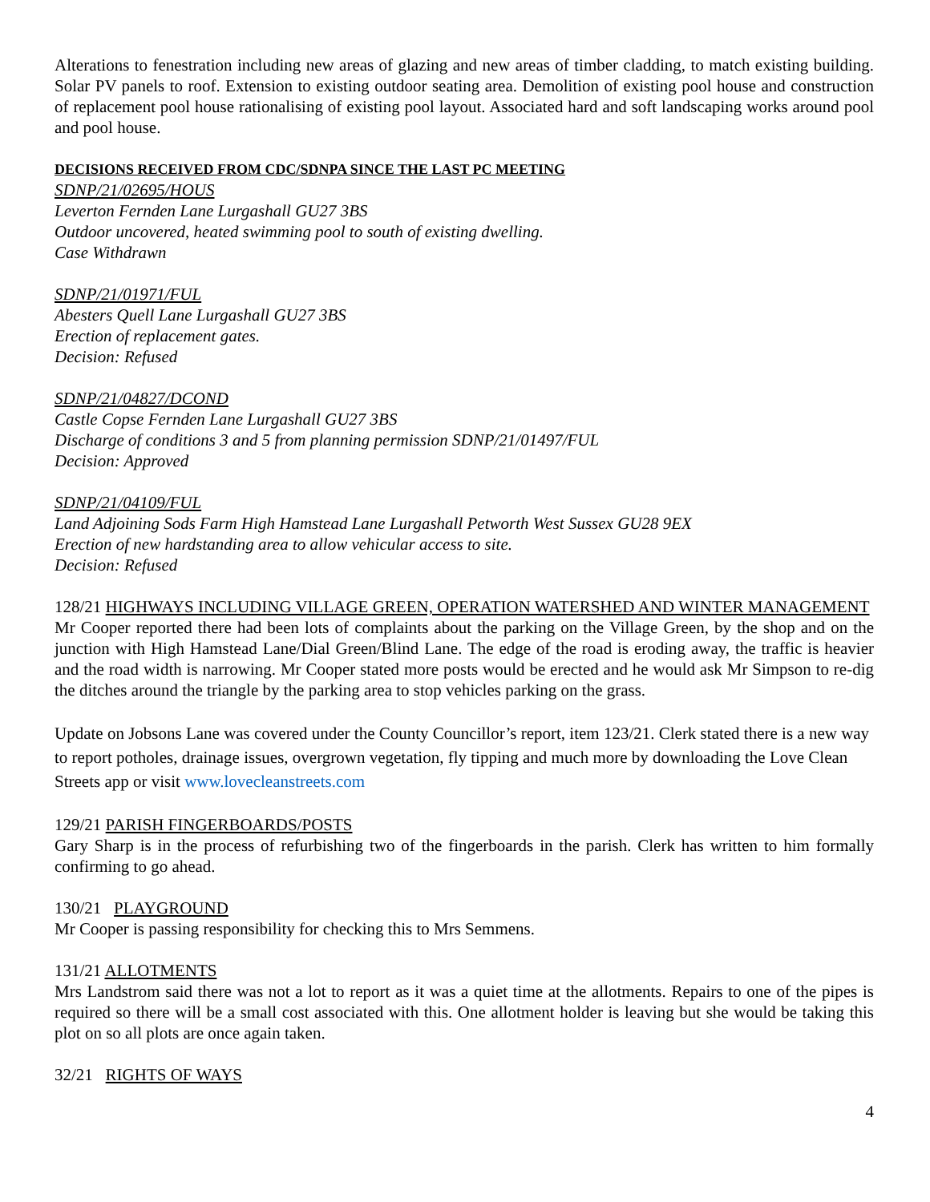Alterations to fenestration including new areas of glazing and new areas of timber cladding, to match existing building. Solar PV panels to roof. Extension to existing outdoor seating area. Demolition of existing pool house and construction of replacement pool house rationalising of existing pool layout. Associated hard and soft landscaping works around pool and pool house.
DECISIONS RECEIVED FROM CDC/SDNPA SINCE THE LAST PC MEETING
SDNP/21/02695/HOUS
Leverton Fernden Lane Lurgashall GU27 3BS
Outdoor uncovered, heated swimming pool to south of existing dwelling.
Case Withdrawn
SDNP/21/01971/FUL
Abesters Quell Lane Lurgashall GU27 3BS
Erection of replacement gates.
Decision: Refused
SDNP/21/04827/DCOND
Castle Copse Fernden Lane Lurgashall GU27 3BS
Discharge of conditions 3 and 5 from planning permission SDNP/21/01497/FUL
Decision: Approved
SDNP/21/04109/FUL
Land Adjoining Sods Farm High Hamstead Lane Lurgashall Petworth West Sussex GU28 9EX
Erection of new hardstanding area to allow vehicular access to site.
Decision: Refused
128/21 HIGHWAYS INCLUDING VILLAGE GREEN, OPERATION WATERSHED AND WINTER MANAGEMENT
Mr Cooper reported there had been lots of complaints about the parking on the Village Green, by the shop and on the junction with High Hamstead Lane/Dial Green/Blind Lane. The edge of the road is eroding away, the traffic is heavier and the road width is narrowing. Mr Cooper stated more posts would be erected and he would ask Mr Simpson to re-dig the ditches around the triangle by the parking area to stop vehicles parking on the grass.
Update on Jobsons Lane was covered under the County Councillor’s report, item 123/21. Clerk stated there is a new way to report potholes, drainage issues, overgrown vegetation, fly tipping and much more by downloading the Love Clean Streets app or visit www.lovecleanstreets.com
129/21 PARISH FINGERBOARDS/POSTS
Gary Sharp is in the process of refurbishing two of the fingerboards in the parish. Clerk has written to him formally confirming to go ahead.
130/21 PLAYGROUND
Mr Cooper is passing responsibility for checking this to Mrs Semmens.
131/21 ALLOTMENTS
Mrs Landstrom said there was not a lot to report as it was a quiet time at the allotments. Repairs to one of the pipes is required so there will be a small cost associated with this. One allotment holder is leaving but she would be taking this plot on so all plots are once again taken.
32/21 RIGHTS OF WAYS
4